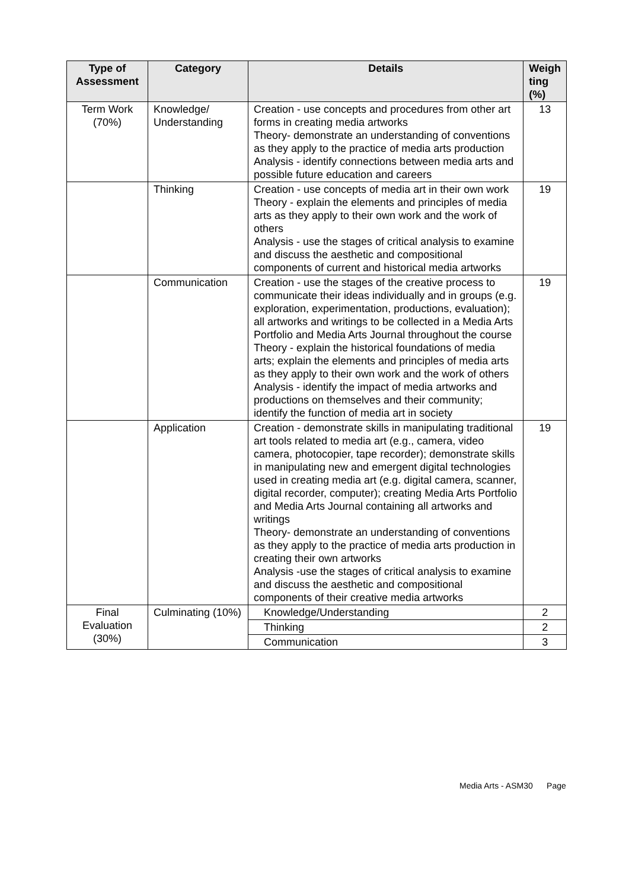| Type of Assessment | Category | Details | Weigh ting (%) |
| --- | --- | --- | --- |
| Term Work (70%) | Knowledge/ Understanding | Creation - use concepts and procedures from other art forms in creating media artworks Theory- demonstrate an understanding of conventions as they apply to the practice of media arts production Analysis - identify connections between media arts and possible future education and careers | 13 |
| | Thinking | Creation - use concepts of media art in their own work Theory - explain the elements and principles of media arts as they apply to their own work and the work of others Analysis - use the stages of critical analysis to examine and discuss the aesthetic and compositional components of current and historical media artworks | 19 |
| | Communication | Creation - use the stages of the creative process to communicate their ideas individually and in groups (e.g. exploration, experimentation, productions, evaluation); all artworks and writings to be collected in a Media Arts Portfolio and Media Arts Journal throughout the course Theory - explain the historical foundations of media arts; explain the elements and principles of media arts as they apply to their own work and the work of others Analysis - identify the impact of media artworks and productions on themselves and their community; identify the function of media art in society | 19 |
| | Application | Creation - demonstrate skills in manipulating traditional art tools related to media art (e.g., camera, video camera, photocopier, tape recorder); demonstrate skills in manipulating new and emergent digital technologies used in creating media art (e.g. digital camera, scanner, digital recorder, computer); creating Media Arts Portfolio and Media Arts Journal containing all artworks and writings Theory- demonstrate an understanding of conventions as they apply to the practice of media arts production in creating their own artworks Analysis -use the stages of critical analysis to examine and discuss the aesthetic and compositional components of their creative media artworks | 19 |
| Final Evaluation (30%) | Culminating (10%) | Knowledge/Understanding | 2 |
| | | Thinking | 2 |
| | | Communication | 3 |
Media Arts - ASM30 Page